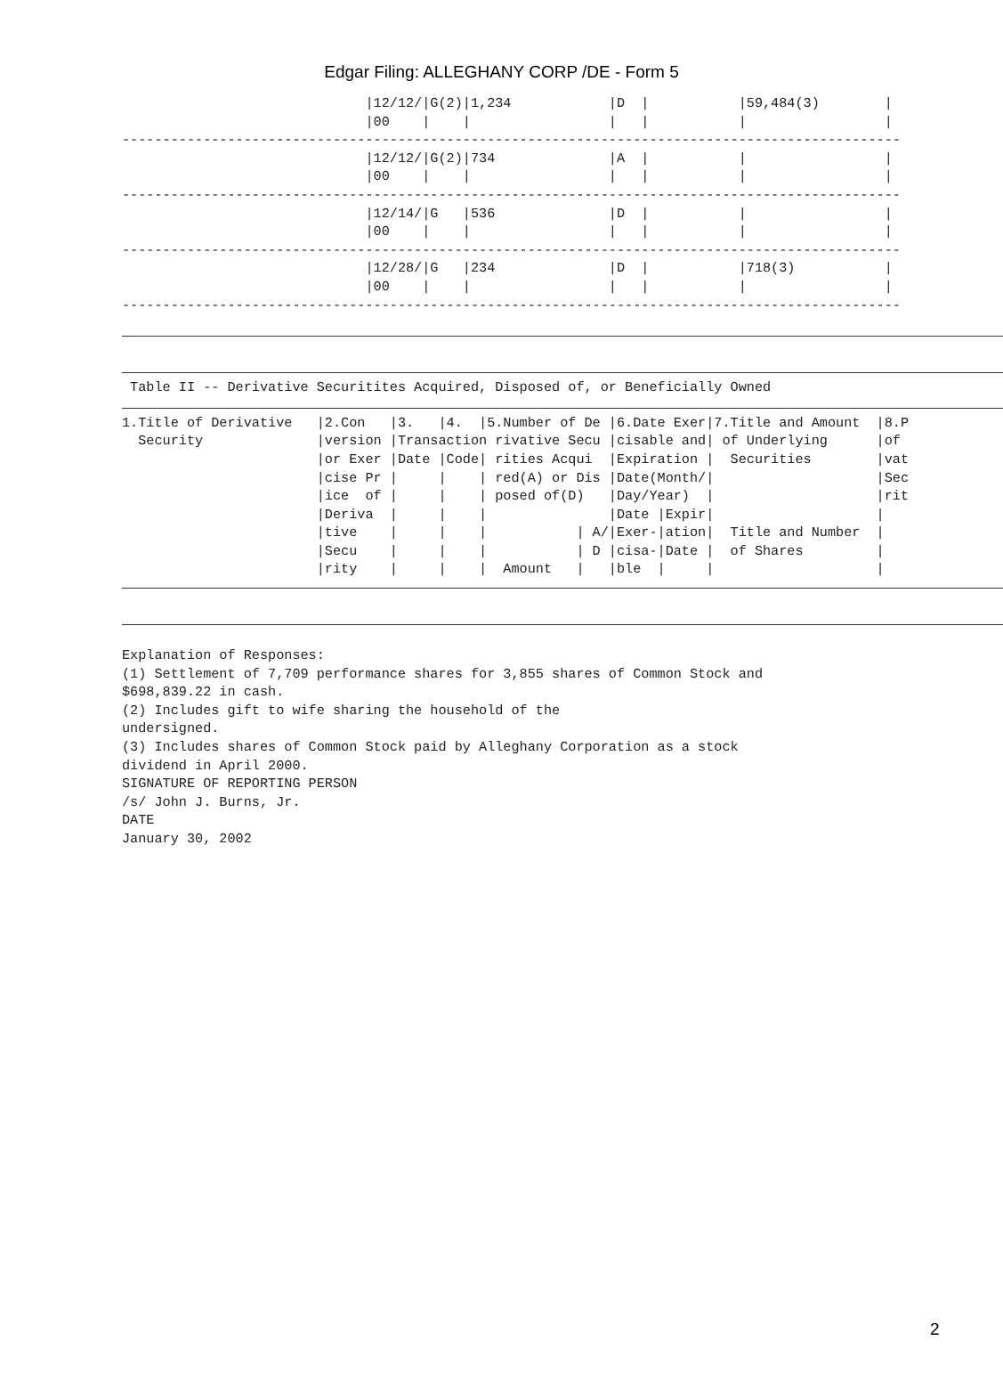Edgar Filing: ALLEGHANY CORP /DE - Form 5
                              |12/12/|G(2)|1,234            |D  |           |59,484(3)        |
                              |00    |    |                 |   |           |                 |
------------------------------------------------------------------------------------------------
                              |12/12/|G(2)|734              |A  |           |                 |
                              |00    |    |                 |   |           |                 |
------------------------------------------------------------------------------------------------
                              |12/14/|G   |536              |D  |           |                 |
                              |00    |    |                 |   |           |                 |
------------------------------------------------------------------------------------------------
                              |12/28/|G   |234              |D  |           |718(3)           |
                              |00    |    |                 |   |           |                 |
------------------------------------------------------------------------------------------------
 Table II -- Derivative Securitites Acquired, Disposed of, or Beneficially Owned
1.Title of Derivative   |2.Con   |3.   |4.  |5.Number of De |6.Date Exer|7.Title and Amount  |8.P
  Security              |version |Transaction rivative Secu |cisable and| of Underlying      |of 
                        |or Exer |Date |Code| rities Acqui  |Expiration |  Securities        |vat
                        |cise Pr |     |    | red(A) or Dis |Date(Month/|                    |Sec
                        |ice  of |     |    | posed of(D)   |Day/Year)  |                    |rit
                        |Deriva  |     |    |               |Date |Expir|                    |
                        |tive    |     |    |           | A/|Exer-|ation|  Title and Number  |
                        |Secu    |     |    |           | D |cisa-|Date |  of Shares         |
                        |rity    |     |    |  Amount   |   |ble  |     |                    |
Explanation of Responses:
(1) Settlement of 7,709 performance shares for 3,855 shares of Common Stock and
$698,839.22 in cash.
(2) Includes gift to wife sharing the household of the
undersigned.
(3) Includes shares of Common Stock paid by Alleghany Corporation as a stock
dividend in April 2000.
SIGNATURE OF REPORTING PERSON
/s/ John J. Burns, Jr.
DATE
January 30, 2002
2